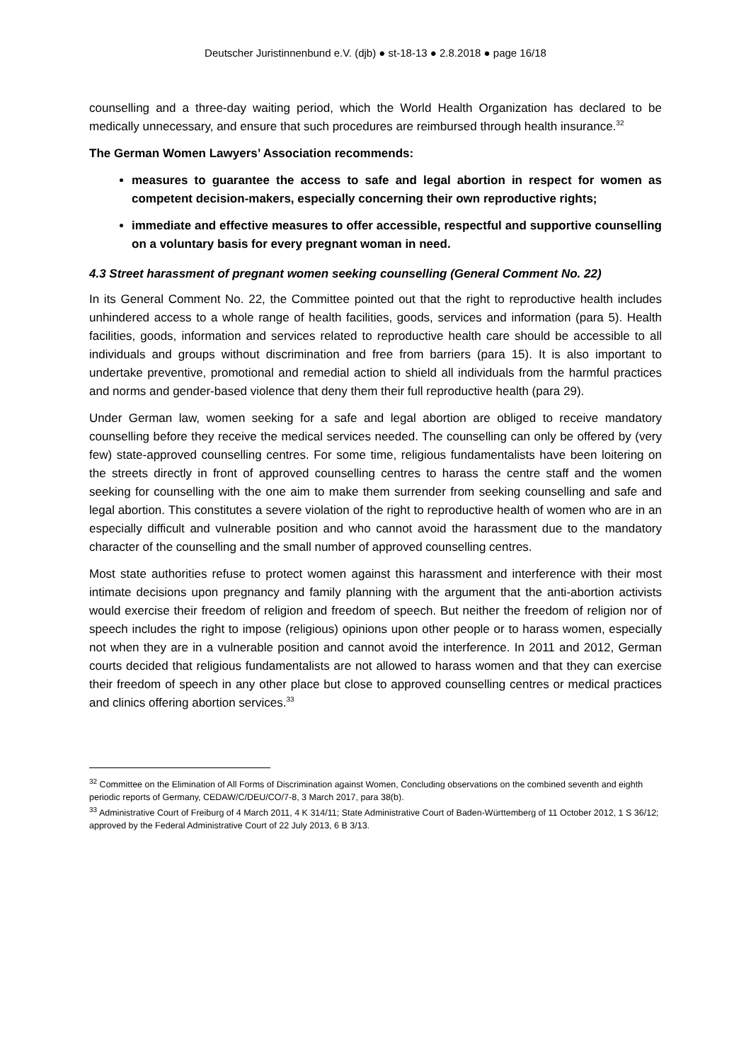Deutscher Juristinnenbund e.V. (djb) ● st-18-13 ● 2.8.2018 ● page 16/18
counselling and a three-day waiting period, which the World Health Organization has declared to be medically unnecessary, and ensure that such procedures are reimbursed through health insurance.<sup>32</sup>
The German Women Lawyers’ Association recommends:
measures to guarantee the access to safe and legal abortion in respect for women as competent decision-makers, especially concerning their own reproductive rights;
immediate and effective measures to offer accessible, respectful and supportive counselling on a voluntary basis for every pregnant woman in need.
4.3 Street harassment of pregnant women seeking counselling (General Comment No. 22)
In its General Comment No. 22, the Committee pointed out that the right to reproductive health includes unhindered access to a whole range of health facilities, goods, services and information (para 5). Health facilities, goods, information and services related to reproductive health care should be accessible to all individuals and groups without discrimination and free from barriers (para 15). It is also important to undertake preventive, promotional and remedial action to shield all individuals from the harmful practices and norms and gender-based violence that deny them their full reproductive health (para 29).
Under German law, women seeking for a safe and legal abortion are obliged to receive mandatory counselling before they receive the medical services needed. The counselling can only be offered by (very few) state-approved counselling centres. For some time, religious fundamentalists have been loitering on the streets directly in front of approved counselling centres to harass the centre staff and the women seeking for counselling with the one aim to make them surrender from seeking counselling and safe and legal abortion. This constitutes a severe violation of the right to reproductive health of women who are in an especially difficult and vulnerable position and who cannot avoid the harassment due to the mandatory character of the counselling and the small number of approved counselling centres.
Most state authorities refuse to protect women against this harassment and interference with their most intimate decisions upon pregnancy and family planning with the argument that the anti-abortion activists would exercise their freedom of religion and freedom of speech. But neither the freedom of religion nor of speech includes the right to impose (religious) opinions upon other people or to harass women, especially not when they are in a vulnerable position and cannot avoid the interference. In 2011 and 2012, German courts decided that religious fundamentalists are not allowed to harass women and that they can exercise their freedom of speech in any other place but close to approved counselling centres or medical practices and clinics offering abortion services.<sup>33</sup>
<sup>32</sup> Committee on the Elimination of All Forms of Discrimination against Women, Concluding observations on the combined seventh and eighth periodic reports of Germany, CEDAW/C/DEU/CO/7-8, 3 March 2017, para 38(b).
<sup>33</sup> Administrative Court of Freiburg of 4 March 2011, 4 K 314/11; State Administrative Court of Baden-Württemberg of 11 October 2012, 1 S 36/12; approved by the Federal Administrative Court of 22 July 2013, 6 B 3/13.